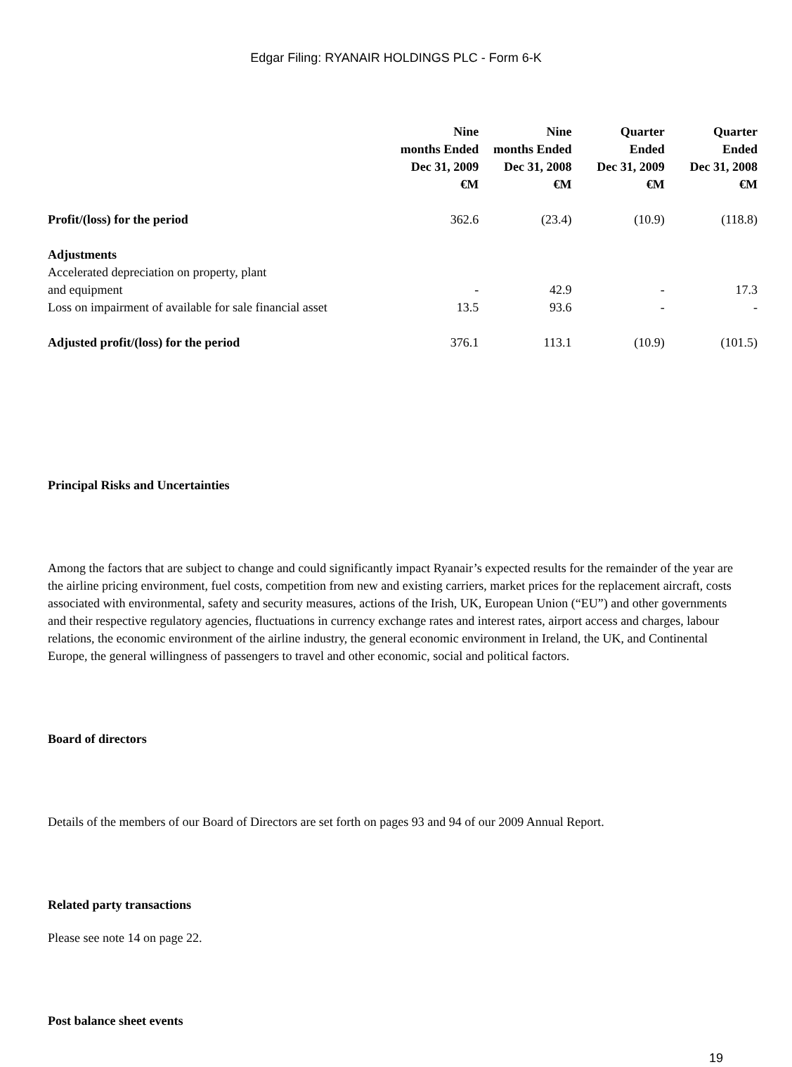Edgar Filing: RYANAIR HOLDINGS PLC - Form 6-K
| | Nine months Ended Dec 31, 2009 €M | Nine months Ended Dec 31, 2008 €M | Quarter Ended Dec 31, 2009 €M | Quarter Ended Dec 31, 2008 €M |
| --- | --- | --- | --- | --- |
| Profit/(loss) for the period | 362.6 | (23.4) | (10.9) | (118.8) |
| Adjustments | | | | |
| Accelerated depreciation on property, plant and equipment | - | 42.9 | - | 17.3 |
| Loss on impairment of available for sale financial asset | 13.5 | 93.6 | - | - |
| Adjusted profit/(loss) for the period | 376.1 | 113.1 | (10.9) | (101.5) |
Principal Risks and Uncertainties
Among the factors that are subject to change and could significantly impact Ryanair’s expected results for the remainder of the year are the airline pricing environment, fuel costs, competition from new and existing carriers, market prices for the replacement aircraft, costs associated with environmental, safety and security measures, actions of the Irish, UK, European Union (“EU”) and other governments and their respective regulatory agencies, fluctuations in currency exchange rates and interest rates, airport access and charges, labour relations, the economic environment of the airline industry, the general economic environment in Ireland, the UK, and Continental Europe, the general willingness of passengers to travel and other economic, social and political factors.
Board of directors
Details of the members of our Board of Directors are set forth on pages 93 and 94 of our 2009 Annual Report.
Related party transactions
Please see note 14 on page 22.
Post balance sheet events
19